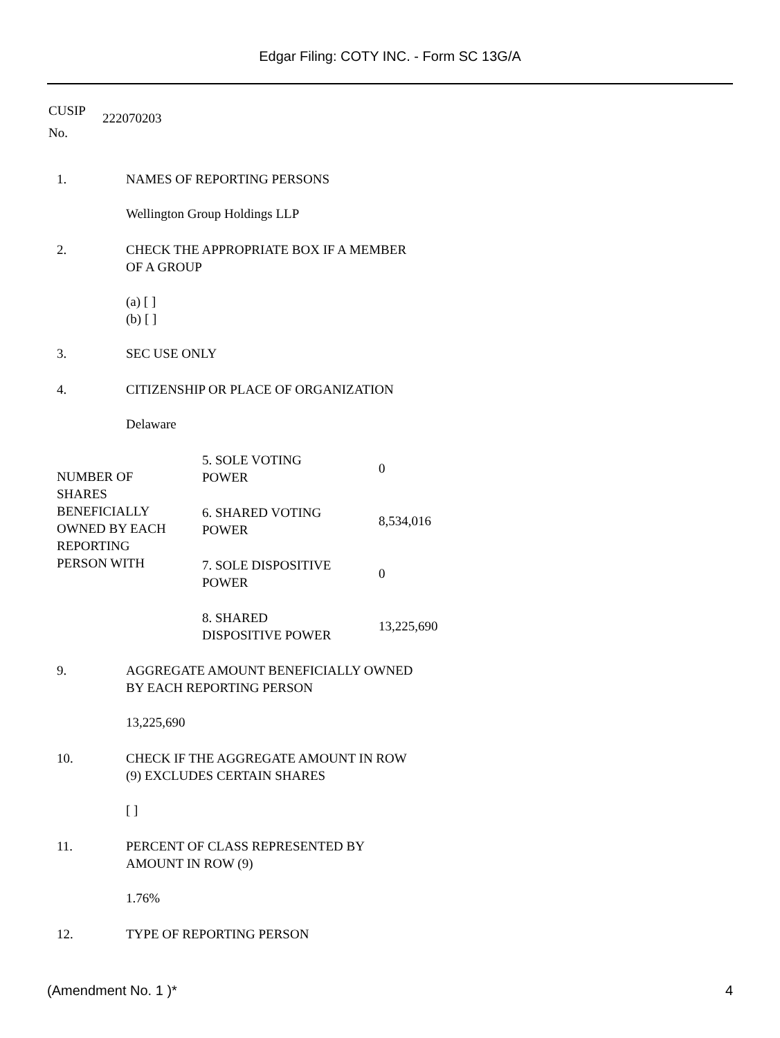Edgar Filing: COTY INC. - Form SC 13G/A
| CUSIP No. | 222070203 |
| 1. | NAMES OF REPORTING PERSONS |
| | Wellington Group Holdings LLP |
| 2. | CHECK THE APPROPRIATE BOX IF A MEMBER OF A GROUP |
| | (a) [ ] (b) [ ] |
| 3. | SEC USE ONLY |
| 4. | CITIZENSHIP OR PLACE OF ORGANIZATION |
| | Delaware |
| NUMBER OF SHARES BENEFICIALLY OWNED BY EACH REPORTING PERSON WITH | 5. SOLE VOTING POWER | 0 |
| | 6. SHARED VOTING POWER | 8,534,016 |
| | 7. SOLE DISPOSITIVE POWER | 0 |
| | 8. SHARED DISPOSITIVE POWER | 13,225,690 |
| 9. | AGGREGATE AMOUNT BENEFICIALLY OWNED BY EACH REPORTING PERSON |
| | 13,225,690 |
| 10. | CHECK IF THE AGGREGATE AMOUNT IN ROW (9) EXCLUDES CERTAIN SHARES |
| | [ ] |
| 11. | PERCENT OF CLASS REPRESENTED BY AMOUNT IN ROW (9) |
| | 1.76% |
| 12. | TYPE OF REPORTING PERSON |
(Amendment No. 1 )* 4